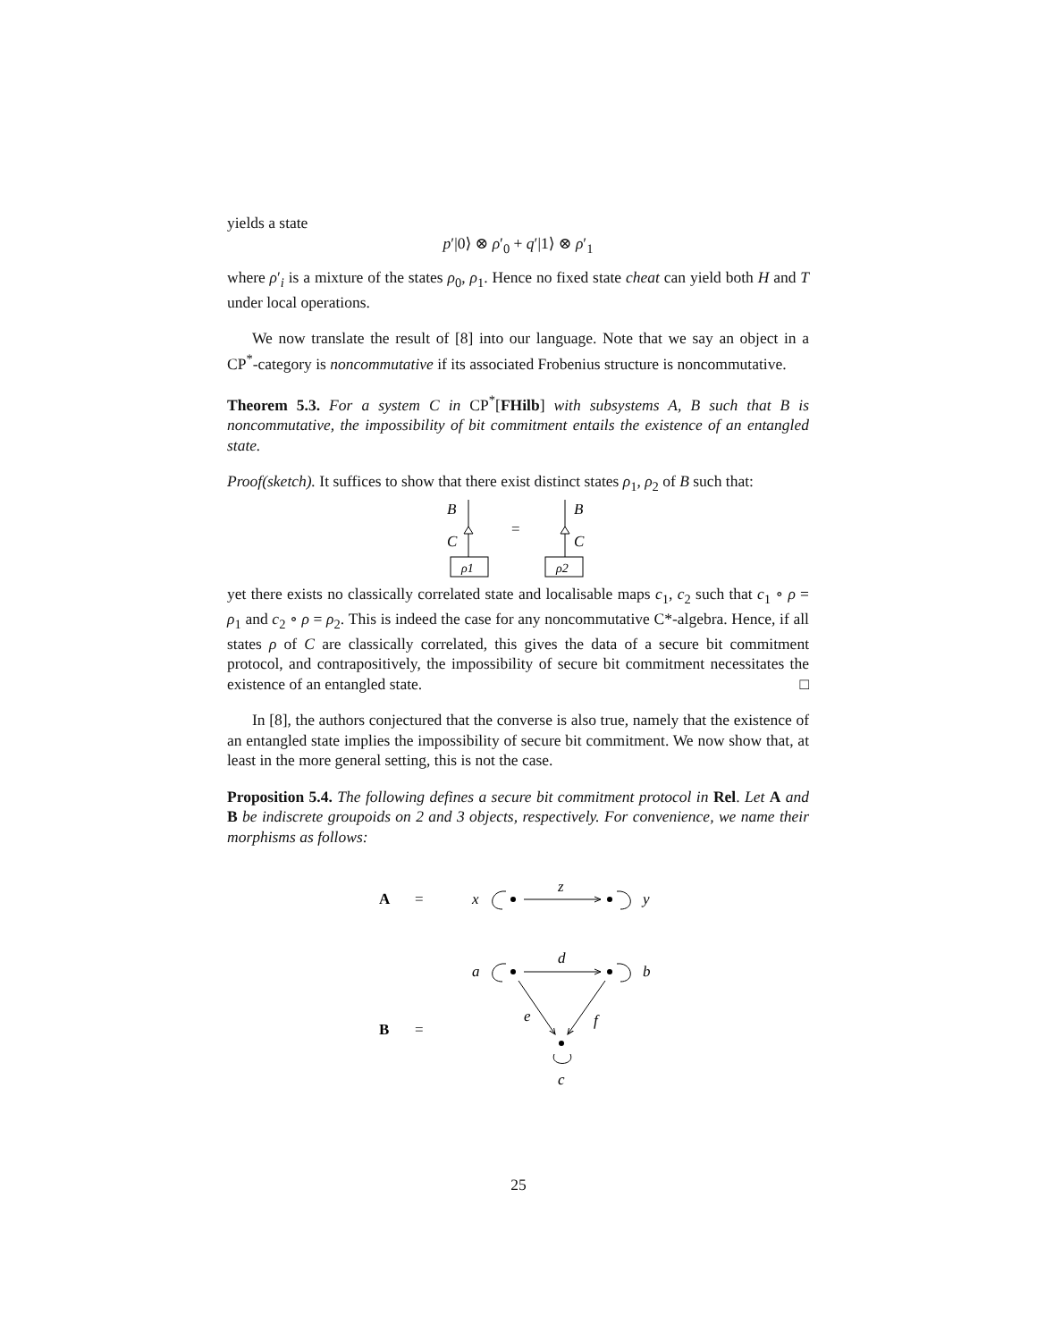yields a state
p′|0⟩ ⊗ ρ′<sub>0</sub> + q′|1⟩ ⊗ ρ′<sub>1</sub>
where ρ′<sub>i</sub> is a mixture of the states ρ<sub>0</sub>, ρ<sub>1</sub>. Hence no fixed state cheat can yield both H and T under local operations.
We now translate the result of [8] into our language. Note that we say an object in a CP<sup>*</sup>-category is noncommutative if its associated Frobenius structure is noncommutative.
Theorem 5.3. For a system C in CP<sup>*</sup>[FHilb] with subsystems A, B such that B is noncommutative, the impossibility of bit commitment entails the existence of an entangled state.
Proof(sketch). It suffices to show that there exist distinct states ρ<sub>1</sub>, ρ<sub>2</sub> of B such that:
B
C
ρ1
=
B
C
ρ2
yet there exists no classically correlated state and localisable maps c<sub>1</sub>, c<sub>2</sub> such that c<sub>1</sub> ∘ ρ = ρ<sub>1</sub> and c<sub>2</sub> ∘ ρ = ρ<sub>2</sub>. This is indeed the case for any noncommutative C*-algebra. Hence, if all states ρ of C are classically correlated, this gives the data of a secure bit commitment protocol, and contrapositively, the impossibility of secure bit commitment necessitates the existence of an entangled state. □
In [8], the authors conjectured that the converse is also true, namely that the existence of an entangled state implies the impossibility of secure bit commitment. We now show that, at least in the more general setting, this is not the case.
Proposition 5.4. The following defines a secure bit commitment protocol in Rel. Let A and B be indiscrete groupoids on 2 and 3 objects, respectively. For convenience, we name their morphisms as follows:
A
=
x
y
z
B
=
a
b
d
e
f
c
25